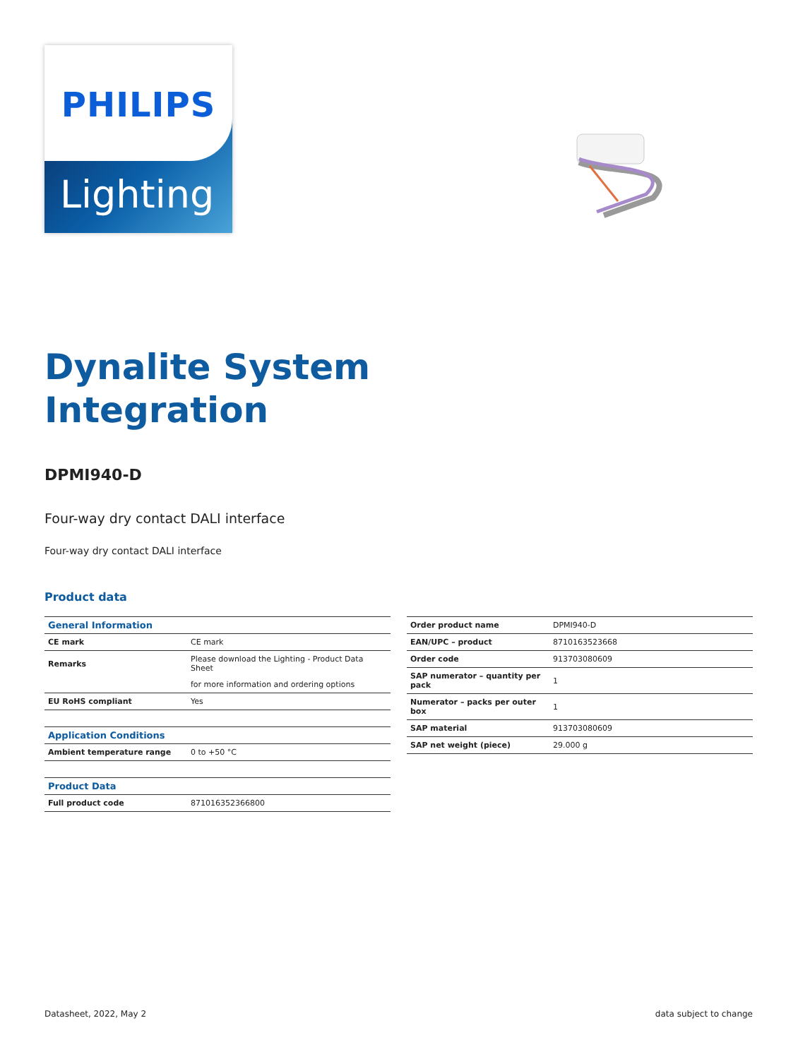PHILIPS
Lighting
Dynalite System
Integration
DPMI940-D
Four-way dry contact DALI interface
Four-way dry contact DALI interface
Product data
| General Information | |
| --- | --- |
| CE mark | CE mark |
| Remarks | Please download the Lighting - Product Data Sheet |
| | for more information and ordering options |
| EU RoHS compliant | Yes |
| Application Conditions | |
| Ambient temperature range | 0 to +50 °C |
| Product Data | |
| Full product code | 871016352366800 |
| Order product name | DPMI940-D |
| EAN/UPC – product | 8710163523668 |
| Order code | 913703080609 |
| SAP numerator – quantity per pack | 1 |
| Numerator – packs per outer box | 1 |
| SAP material | 913703080609 |
| SAP net weight (piece) | 29.000 g |
Datasheet, 2022, May 2 data subject to change